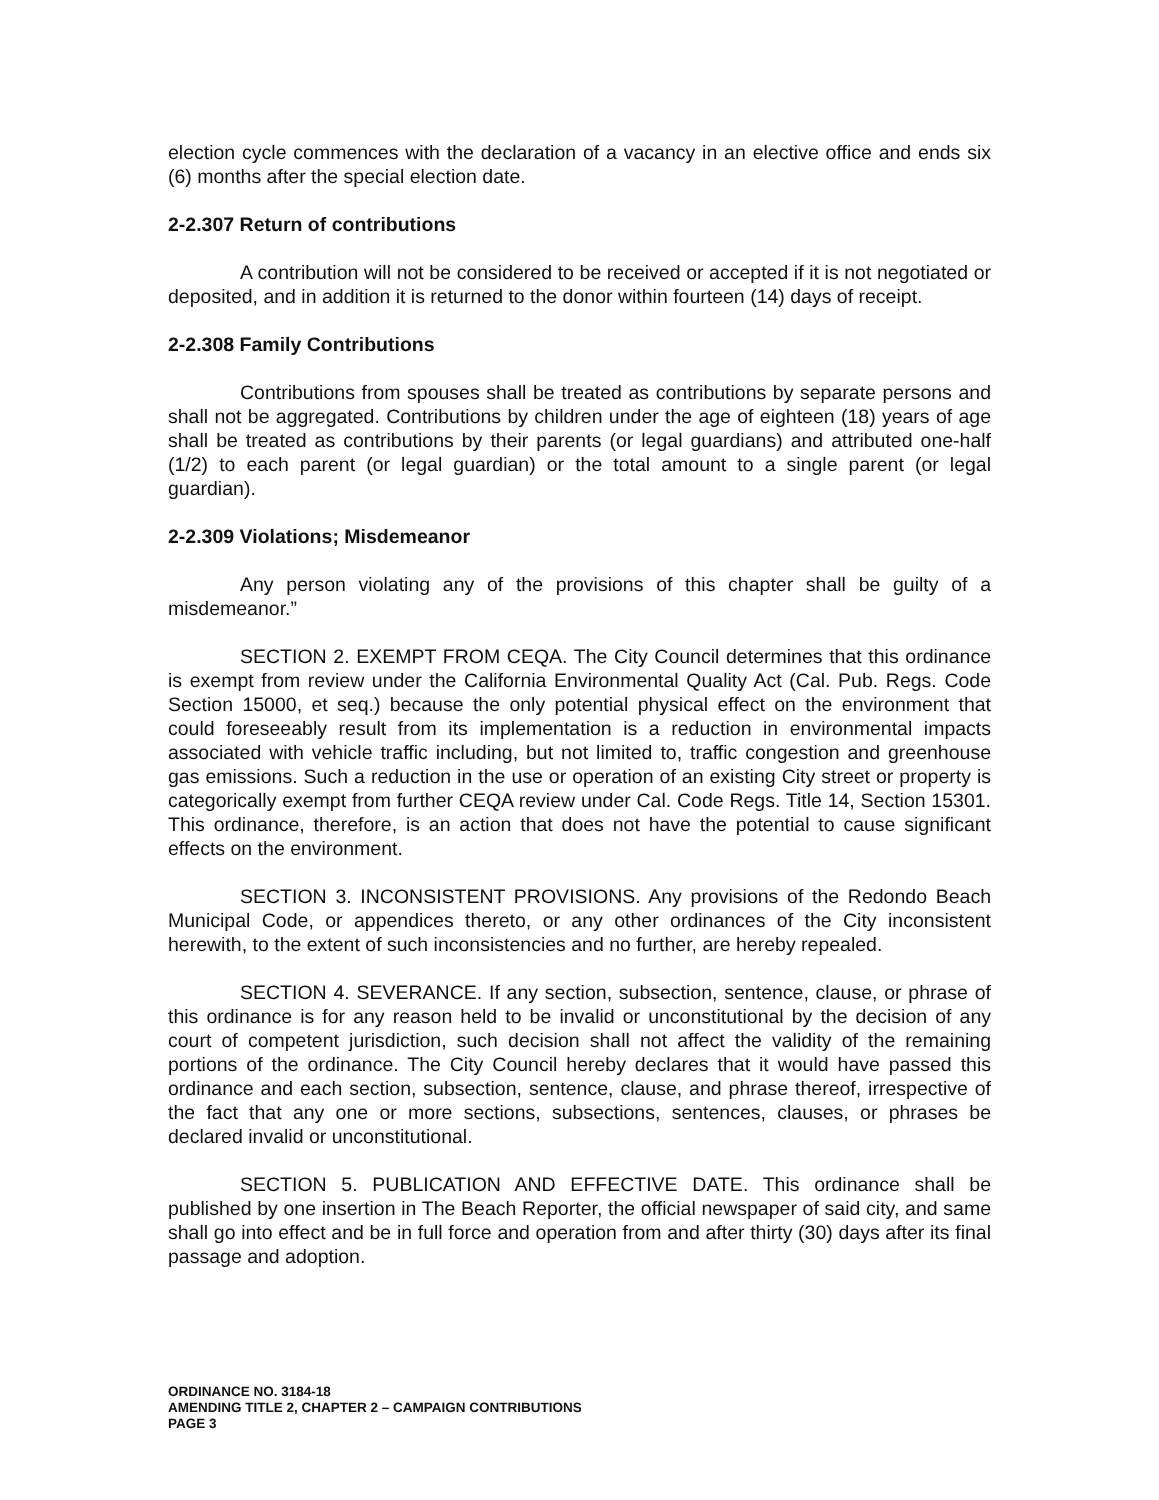election cycle commences with the declaration of a vacancy in an elective office and ends six (6) months after the special election date.
2-2.307 Return of contributions
A contribution will not be considered to be received or accepted if it is not negotiated or deposited, and in addition it is returned to the donor within fourteen (14) days of receipt.
2-2.308 Family Contributions
Contributions from spouses shall be treated as contributions by separate persons and shall not be aggregated. Contributions by children under the age of eighteen (18) years of age shall be treated as contributions by their parents (or legal guardians) and attributed one-half (1/2) to each parent (or legal guardian) or the total amount to a single parent (or legal guardian).
2-2.309 Violations; Misdemeanor
Any person violating any of the provisions of this chapter shall be guilty of a misdemeanor.”
SECTION 2. EXEMPT FROM CEQA. The City Council determines that this ordinance is exempt from review under the California Environmental Quality Act (Cal. Pub. Regs. Code Section 15000, et seq.) because the only potential physical effect on the environment that could foreseeably result from its implementation is a reduction in environmental impacts associated with vehicle traffic including, but not limited to, traffic congestion and greenhouse gas emissions. Such a reduction in the use or operation of an existing City street or property is categorically exempt from further CEQA review under Cal. Code Regs. Title 14, Section 15301. This ordinance, therefore, is an action that does not have the potential to cause significant effects on the environment.
SECTION 3. INCONSISTENT PROVISIONS. Any provisions of the Redondo Beach Municipal Code, or appendices thereto, or any other ordinances of the City inconsistent herewith, to the extent of such inconsistencies and no further, are hereby repealed.
SECTION 4. SEVERANCE. If any section, subsection, sentence, clause, or phrase of this ordinance is for any reason held to be invalid or unconstitutional by the decision of any court of competent jurisdiction, such decision shall not affect the validity of the remaining portions of the ordinance. The City Council hereby declares that it would have passed this ordinance and each section, subsection, sentence, clause, and phrase thereof, irrespective of the fact that any one or more sections, subsections, sentences, clauses, or phrases be declared invalid or unconstitutional.
SECTION 5. PUBLICATION AND EFFECTIVE DATE. This ordinance shall be published by one insertion in The Beach Reporter, the official newspaper of said city, and same shall go into effect and be in full force and operation from and after thirty (30) days after its final passage and adoption.
ORDINANCE NO. 3184-18
AMENDING TITLE 2, CHAPTER 2 – CAMPAIGN CONTRIBUTIONS
PAGE 3